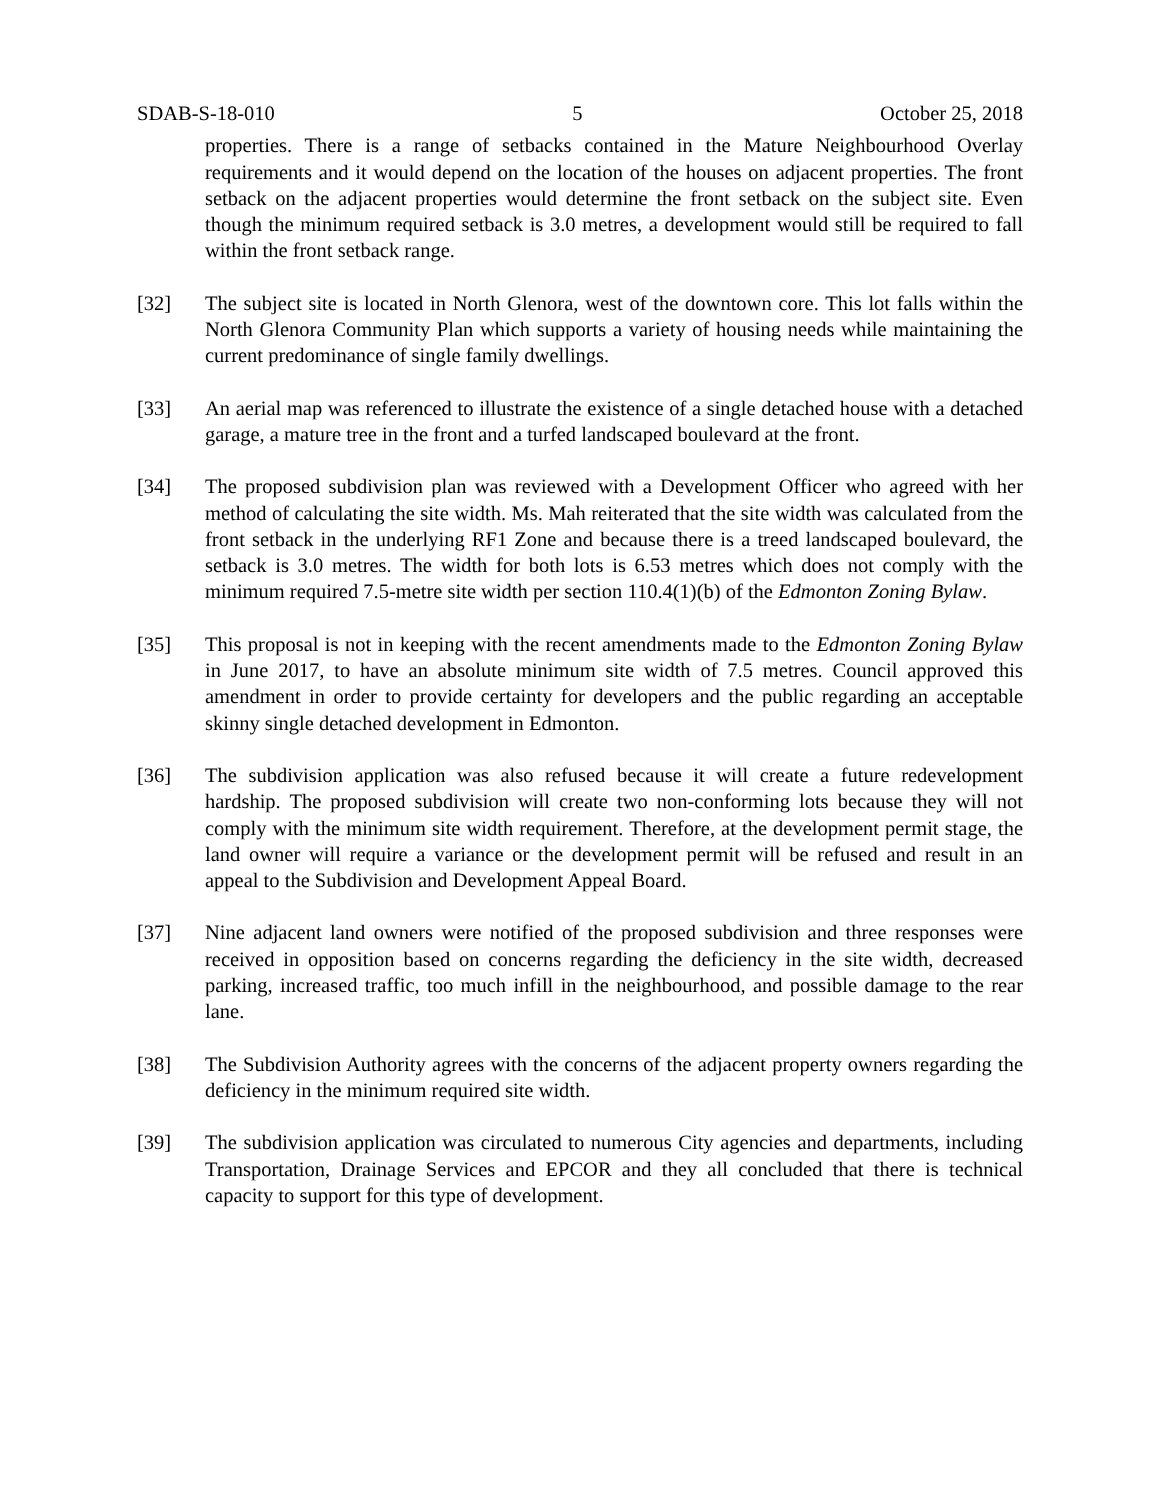SDAB-S-18-010 5 October 25, 2018
properties. There is a range of setbacks contained in the Mature Neighbourhood Overlay requirements and it would depend on the location of the houses on adjacent properties. The front setback on the adjacent properties would determine the front setback on the subject site. Even though the minimum required setback is 3.0 metres, a development would still be required to fall within the front setback range.
[32] The subject site is located in North Glenora, west of the downtown core. This lot falls within the North Glenora Community Plan which supports a variety of housing needs while maintaining the current predominance of single family dwellings.
[33] An aerial map was referenced to illustrate the existence of a single detached house with a detached garage, a mature tree in the front and a turfed landscaped boulevard at the front.
[34] The proposed subdivision plan was reviewed with a Development Officer who agreed with her method of calculating the site width. Ms. Mah reiterated that the site width was calculated from the front setback in the underlying RF1 Zone and because there is a treed landscaped boulevard, the setback is 3.0 metres. The width for both lots is 6.53 metres which does not comply with the minimum required 7.5-metre site width per section 110.4(1)(b) of the Edmonton Zoning Bylaw.
[35] This proposal is not in keeping with the recent amendments made to the Edmonton Zoning Bylaw in June 2017, to have an absolute minimum site width of 7.5 metres. Council approved this amendment in order to provide certainty for developers and the public regarding an acceptable skinny single detached development in Edmonton.
[36] The subdivision application was also refused because it will create a future redevelopment hardship. The proposed subdivision will create two non-conforming lots because they will not comply with the minimum site width requirement. Therefore, at the development permit stage, the land owner will require a variance or the development permit will be refused and result in an appeal to the Subdivision and Development Appeal Board.
[37] Nine adjacent land owners were notified of the proposed subdivision and three responses were received in opposition based on concerns regarding the deficiency in the site width, decreased parking, increased traffic, too much infill in the neighbourhood, and possible damage to the rear lane.
[38] The Subdivision Authority agrees with the concerns of the adjacent property owners regarding the deficiency in the minimum required site width.
[39] The subdivision application was circulated to numerous City agencies and departments, including Transportation, Drainage Services and EPCOR and they all concluded that there is technical capacity to support for this type of development.